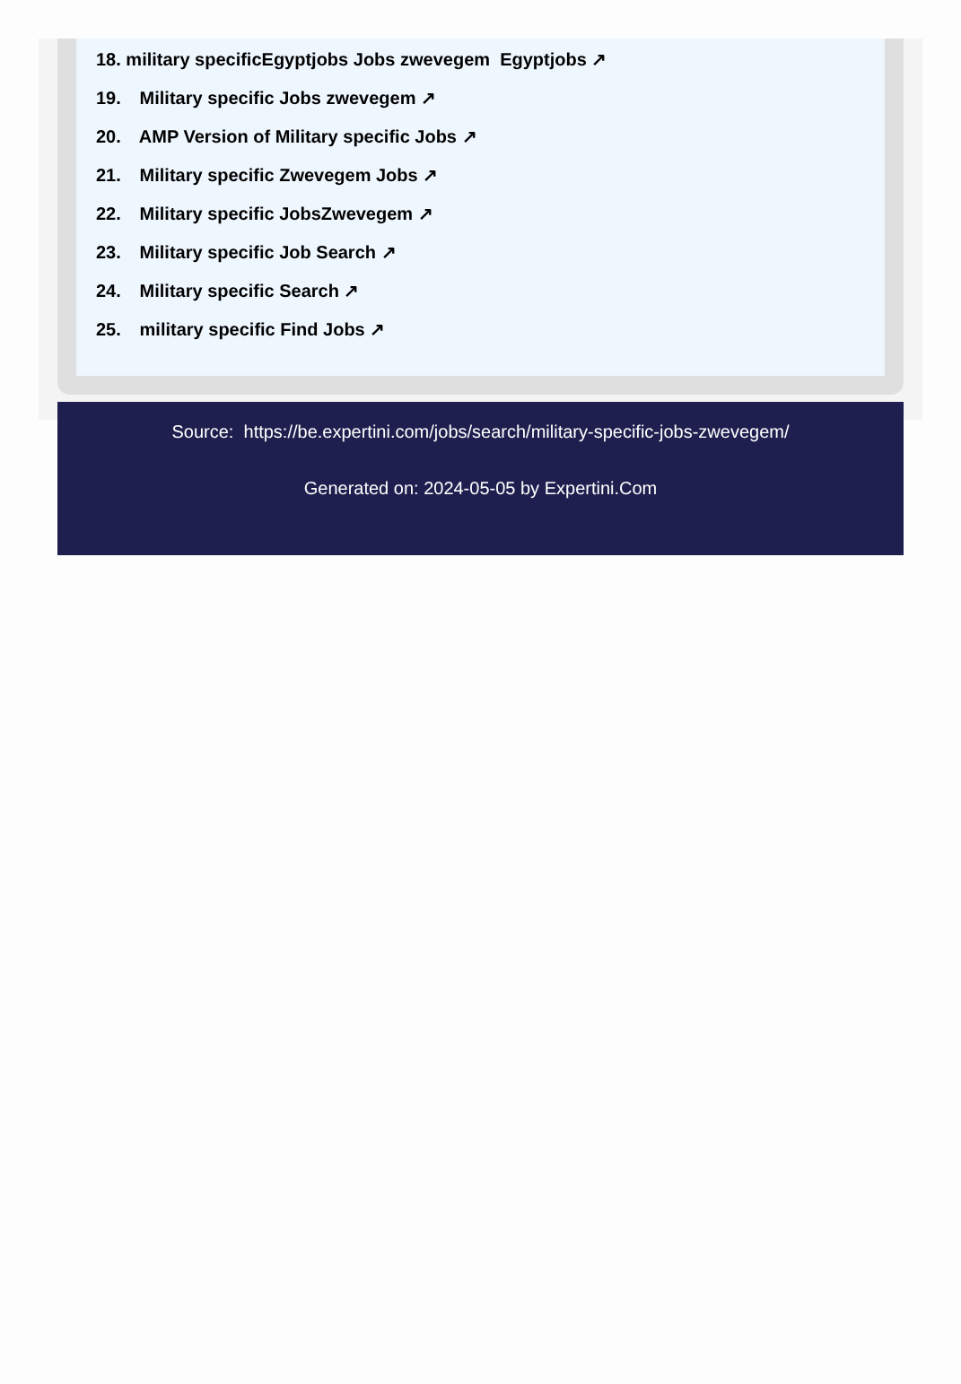18. military specificEgyptjobs Jobs zwevegem Egyptjobs ↗
19. Military specific Jobs zwevegem ↗
20. AMP Version of Military specific Jobs ↗
21. Military specific Zwevegem Jobs ↗
22. Military specific JobsZwevegem ↗
23. Military specific Job Search ↗
24. Military specific Search ↗
25. military specific Find Jobs ↗
Source: https://be.expertini.com/jobs/search/military-specific-jobs-zwevegem/
Generated on: 2024-05-05 by Expertini.Com